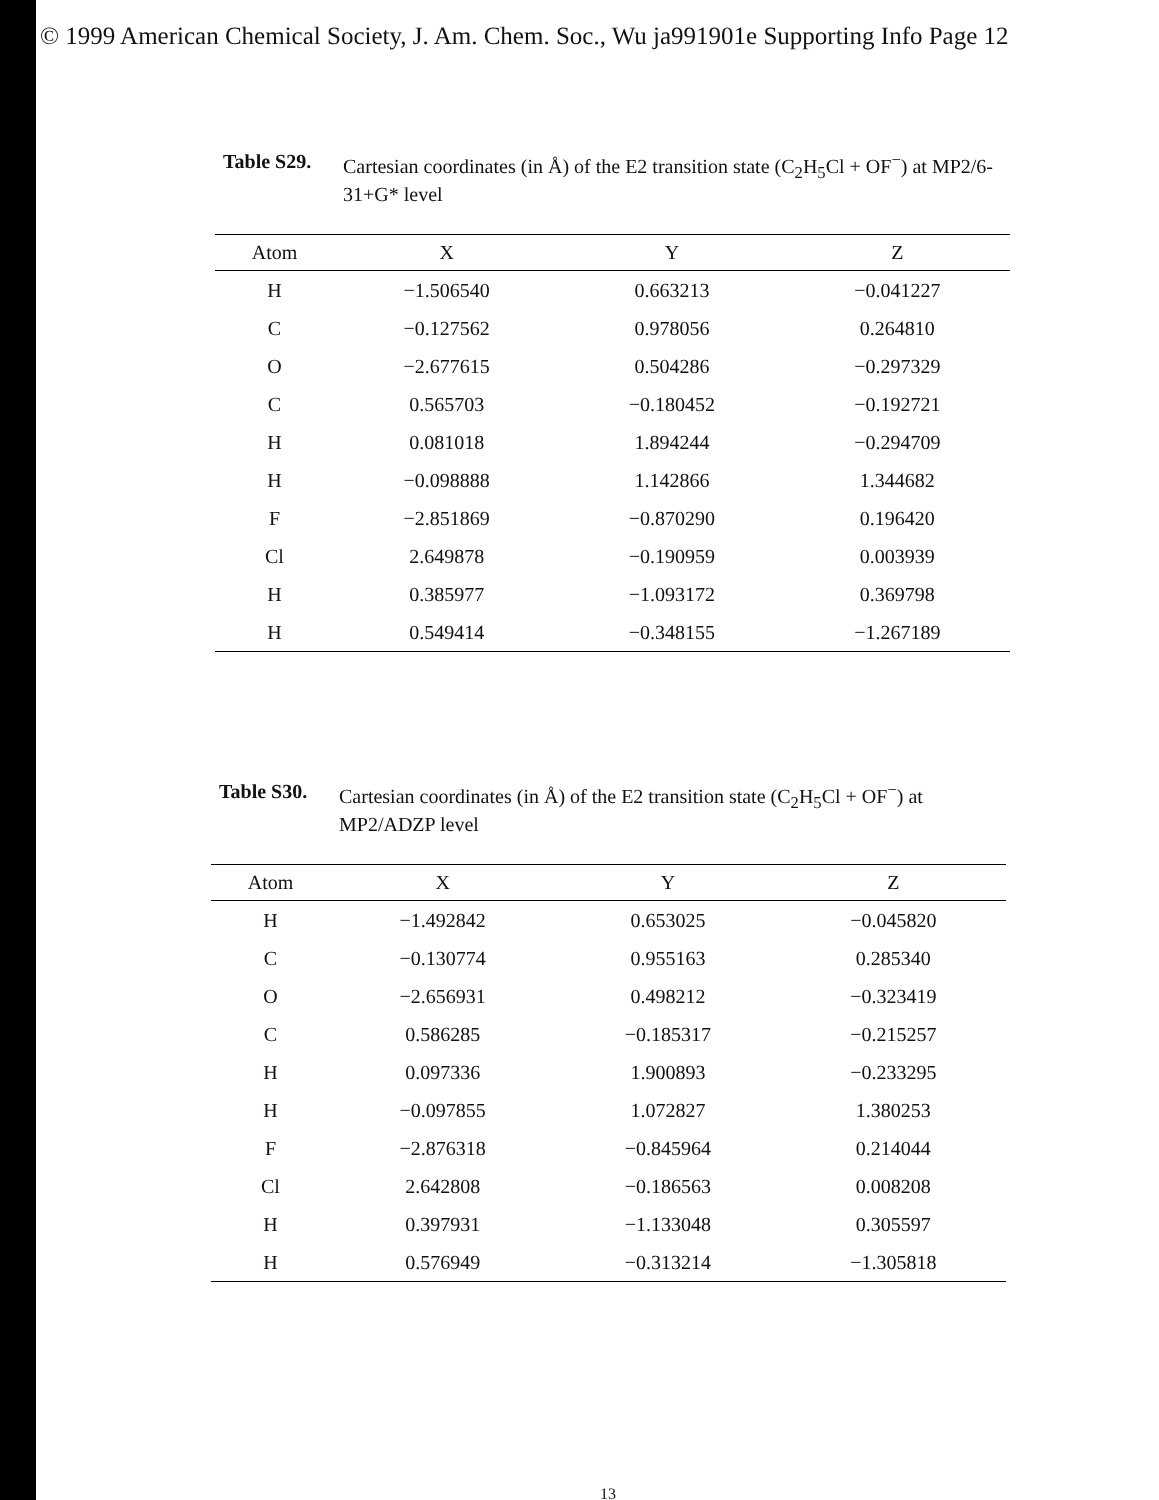© 1999 American Chemical Society, J. Am. Chem. Soc., Wu ja991901e Supporting Info Page 12
Table S29. Cartesian coordinates (in Å) of the E2 transition state (C<sub>2</sub>H<sub>5</sub>Cl + OF<sup>−</sup>) at MP2/6-31+G* level
| Atom | X | Y | Z |
| --- | --- | --- | --- |
| H | −1.506540 | 0.663213 | −0.041227 |
| C | −0.127562 | 0.978056 | 0.264810 |
| O | −2.677615 | 0.504286 | −0.297329 |
| C | 0.565703 | −0.180452 | −0.192721 |
| H | 0.081018 | 1.894244 | −0.294709 |
| H | −0.098888 | 1.142866 | 1.344682 |
| F | −2.851869 | −0.870290 | 0.196420 |
| Cl | 2.649878 | −0.190959 | 0.003939 |
| H | 0.385977 | −1.093172 | 0.369798 |
| H | 0.549414 | −0.348155 | −1.267189 |
Table S30. Cartesian coordinates (in Å) of the E2 transition state (C<sub>2</sub>H<sub>5</sub>Cl + OF<sup>−</sup>) at MP2/ADZP level
| Atom | X | Y | Z |
| --- | --- | --- | --- |
| H | −1.492842 | 0.653025 | −0.045820 |
| C | −0.130774 | 0.955163 | 0.285340 |
| O | −2.656931 | 0.498212 | −0.323419 |
| C | 0.586285 | −0.185317 | −0.215257 |
| H | 0.097336 | 1.900893 | −0.233295 |
| H | −0.097855 | 1.072827 | 1.380253 |
| F | −2.876318 | −0.845964 | 0.214044 |
| Cl | 2.642808 | −0.186563 | 0.008208 |
| H | 0.397931 | −1.133048 | 0.305597 |
| H | 0.576949 | −0.313214 | −1.305818 |
13